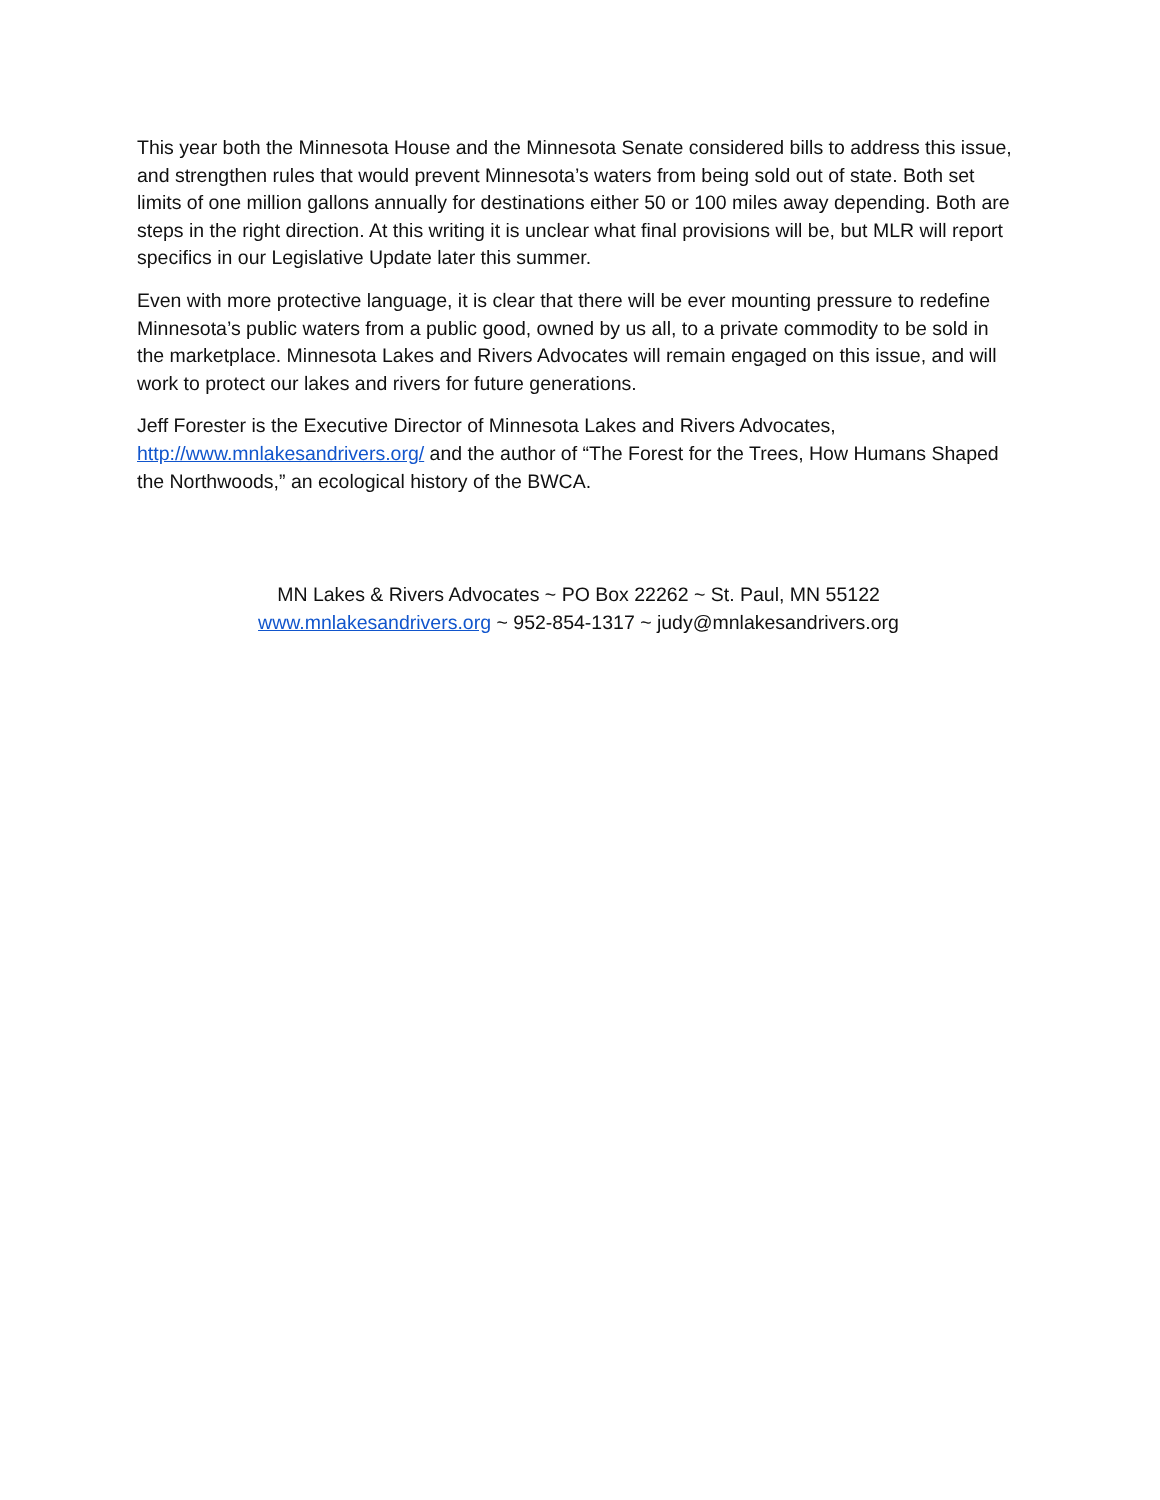This year both the Minnesota House and the Minnesota Senate considered bills to address this issue, and strengthen rules that would prevent Minnesota’s waters from being sold out of state. Both set limits of one million gallons annually for destinations either 50 or 100 miles away depending. Both are steps in the right direction. At this writing it is unclear what final provisions will be, but MLR will report specifics in our Legislative Update later this summer.
Even with more protective language, it is clear that there will be ever mounting pressure to redefine Minnesota’s public waters from a public good, owned by us all, to a private commodity to be sold in the marketplace. Minnesota Lakes and Rivers Advocates will remain engaged on this issue, and will work to protect our lakes and rivers for future generations.
Jeff Forester is the Executive Director of Minnesota Lakes and Rivers Advocates, http://www.mnlakesandrivers.org/ and the author of “The Forest for the Trees, How Humans Shaped the Northwoods,” an ecological history of the BWCA.
MN Lakes & Rivers Advocates ~ PO Box 22262 ~ St. Paul, MN 55122
www.mnlakesandrivers.org ~ 952-854-1317 ~ judy@mnlakesandrivers.org